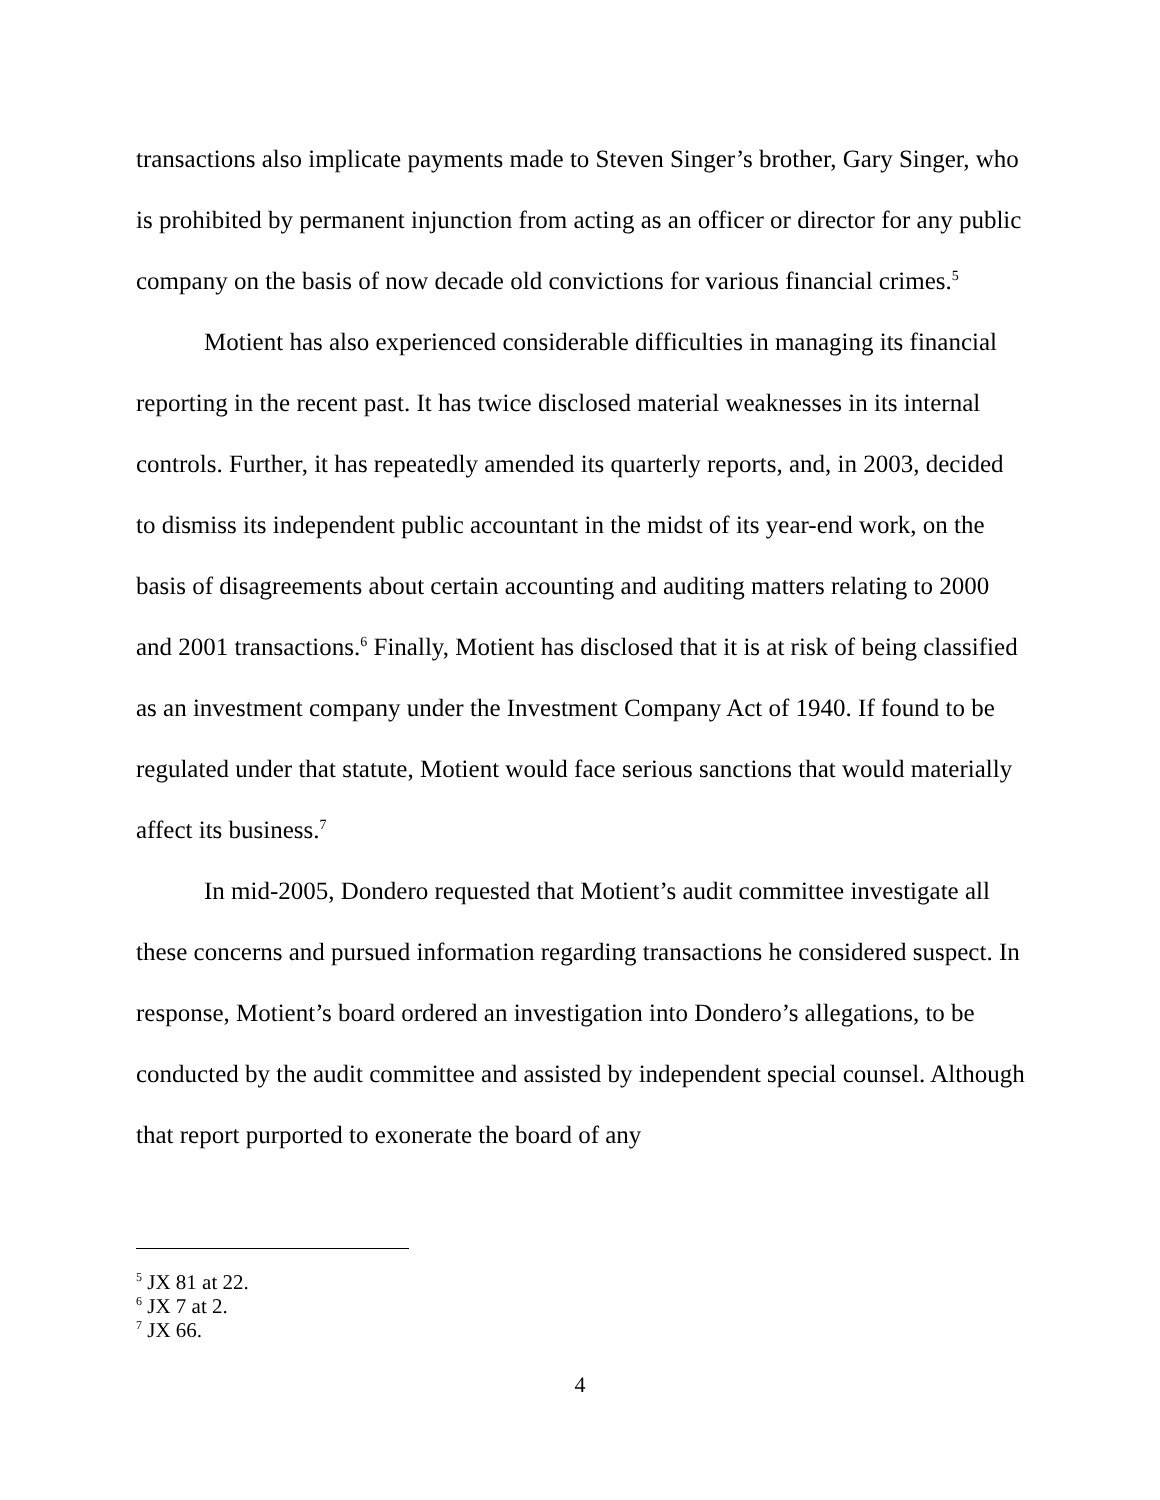transactions also implicate payments made to Steven Singer’s brother, Gary Singer, who is prohibited by permanent injunction from acting as an officer or director for any public company on the basis of now decade old convictions for various financial crimes.<sup>5</sup>
Motient has also experienced considerable difficulties in managing its financial reporting in the recent past. It has twice disclosed material weaknesses in its internal controls. Further, it has repeatedly amended its quarterly reports, and, in 2003, decided to dismiss its independent public accountant in the midst of its year-end work, on the basis of disagreements about certain accounting and auditing matters relating to 2000 and 2001 transactions.<sup>6</sup> Finally, Motient has disclosed that it is at risk of being classified as an investment company under the Investment Company Act of 1940. If found to be regulated under that statute, Motient would face serious sanctions that would materially affect its business.<sup>7</sup>
In mid-2005, Dondero requested that Motient’s audit committee investigate all these concerns and pursued information regarding transactions he considered suspect. In response, Motient’s board ordered an investigation into Dondero’s allegations, to be conducted by the audit committee and assisted by independent special counsel. Although that report purported to exonerate the board of any
<sup>5</sup> JX 81 at 22.
<sup>6</sup> JX 7 at 2.
<sup>7</sup> JX 66.
4